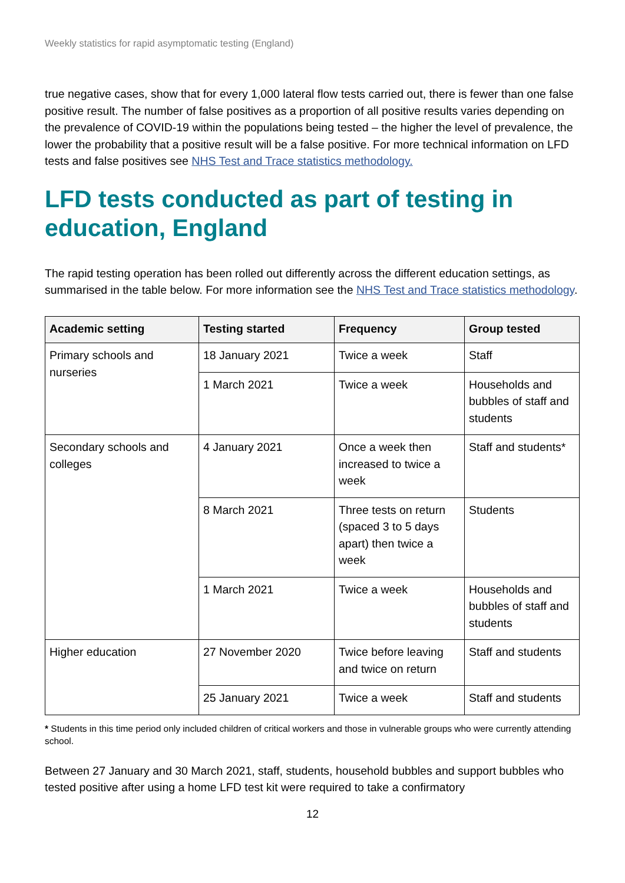Weekly statistics for rapid asymptomatic testing (England)
true negative cases, show that for every 1,000 lateral flow tests carried out, there is fewer than one false positive result. The number of false positives as a proportion of all positive results varies depending on the prevalence of COVID-19 within the populations being tested – the higher the level of prevalence, the lower the probability that a positive result will be a false positive. For more technical information on LFD tests and false positives see NHS Test and Trace statistics methodology.
LFD tests conducted as part of testing in education, England
The rapid testing operation has been rolled out differently across the different education settings, as summarised in the table below. For more information see the NHS Test and Trace statistics methodology.
| Academic setting | Testing started | Frequency | Group tested |
| --- | --- | --- | --- |
| Primary schools and nurseries | 18 January 2021 | Twice a week | Staff |
| | 1 March 2021 | Twice a week | Households and bubbles of staff and students |
| Secondary schools and colleges | 4 January 2021 | Once a week then increased to twice a week | Staff and students* |
| | 8 March 2021 | Three tests on return (spaced 3 to 5 days apart) then twice a week | Students |
| | 1 March 2021 | Twice a week | Households and bubbles of staff and students |
| Higher education | 27 November 2020 | Twice before leaving and twice on return | Staff and students |
| | 25 January 2021 | Twice a week | Staff and students |
* Students in this time period only included children of critical workers and those in vulnerable groups who were currently attending school.
Between 27 January and 30 March 2021, staff, students, household bubbles and support bubbles who tested positive after using a home LFD test kit were required to take a confirmatory
12